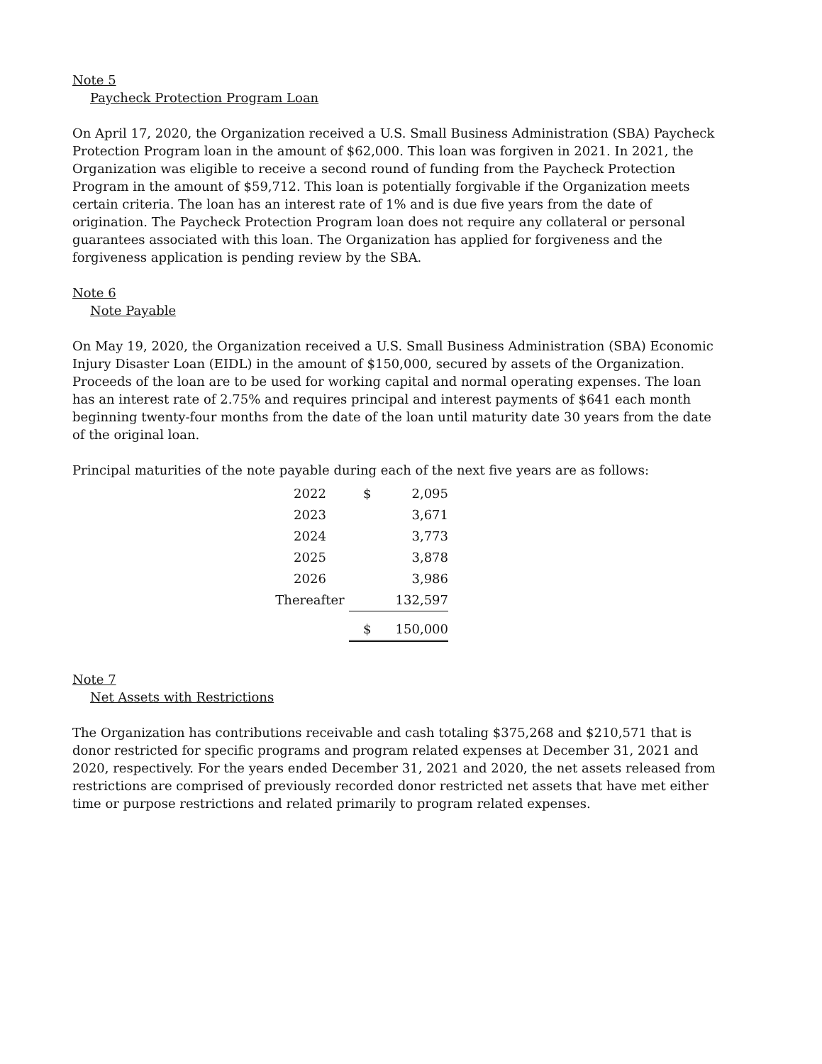Note 5
Paycheck Protection Program Loan
On April 17, 2020, the Organization received a U.S. Small Business Administration (SBA) Paycheck Protection Program loan in the amount of $62,000. This loan was forgiven in 2021. In 2021, the Organization was eligible to receive a second round of funding from the Paycheck Protection Program in the amount of $59,712. This loan is potentially forgivable if the Organization meets certain criteria. The loan has an interest rate of 1% and is due five years from the date of origination. The Paycheck Protection Program loan does not require any collateral or personal guarantees associated with this loan. The Organization has applied for forgiveness and the forgiveness application is pending review by the SBA.
Note 6
Note Payable
On May 19, 2020, the Organization received a U.S. Small Business Administration (SBA) Economic Injury Disaster Loan (EIDL) in the amount of $150,000, secured by assets of the Organization. Proceeds of the loan are to be used for working capital and normal operating expenses. The loan has an interest rate of 2.75% and requires principal and interest payments of $641 each month beginning twenty-four months from the date of the loan until maturity date 30 years from the date of the original loan.
Principal maturities of the note payable during each of the next five years are as follows:
| 2022 | $ | 2,095 |
| 2023 | | 3,671 |
| 2024 | | 3,773 |
| 2025 | | 3,878 |
| 2026 | | 3,986 |
| Thereafter | | 132,597 |
| | $ | 150,000 |
Note 7
Net Assets with Restrictions
The Organization has contributions receivable and cash totaling $375,268 and $210,571 that is donor restricted for specific programs and program related expenses at December 31, 2021 and 2020, respectively. For the years ended December 31, 2021 and 2020, the net assets released from restrictions are comprised of previously recorded donor restricted net assets that have met either time or purpose restrictions and related primarily to program related expenses.